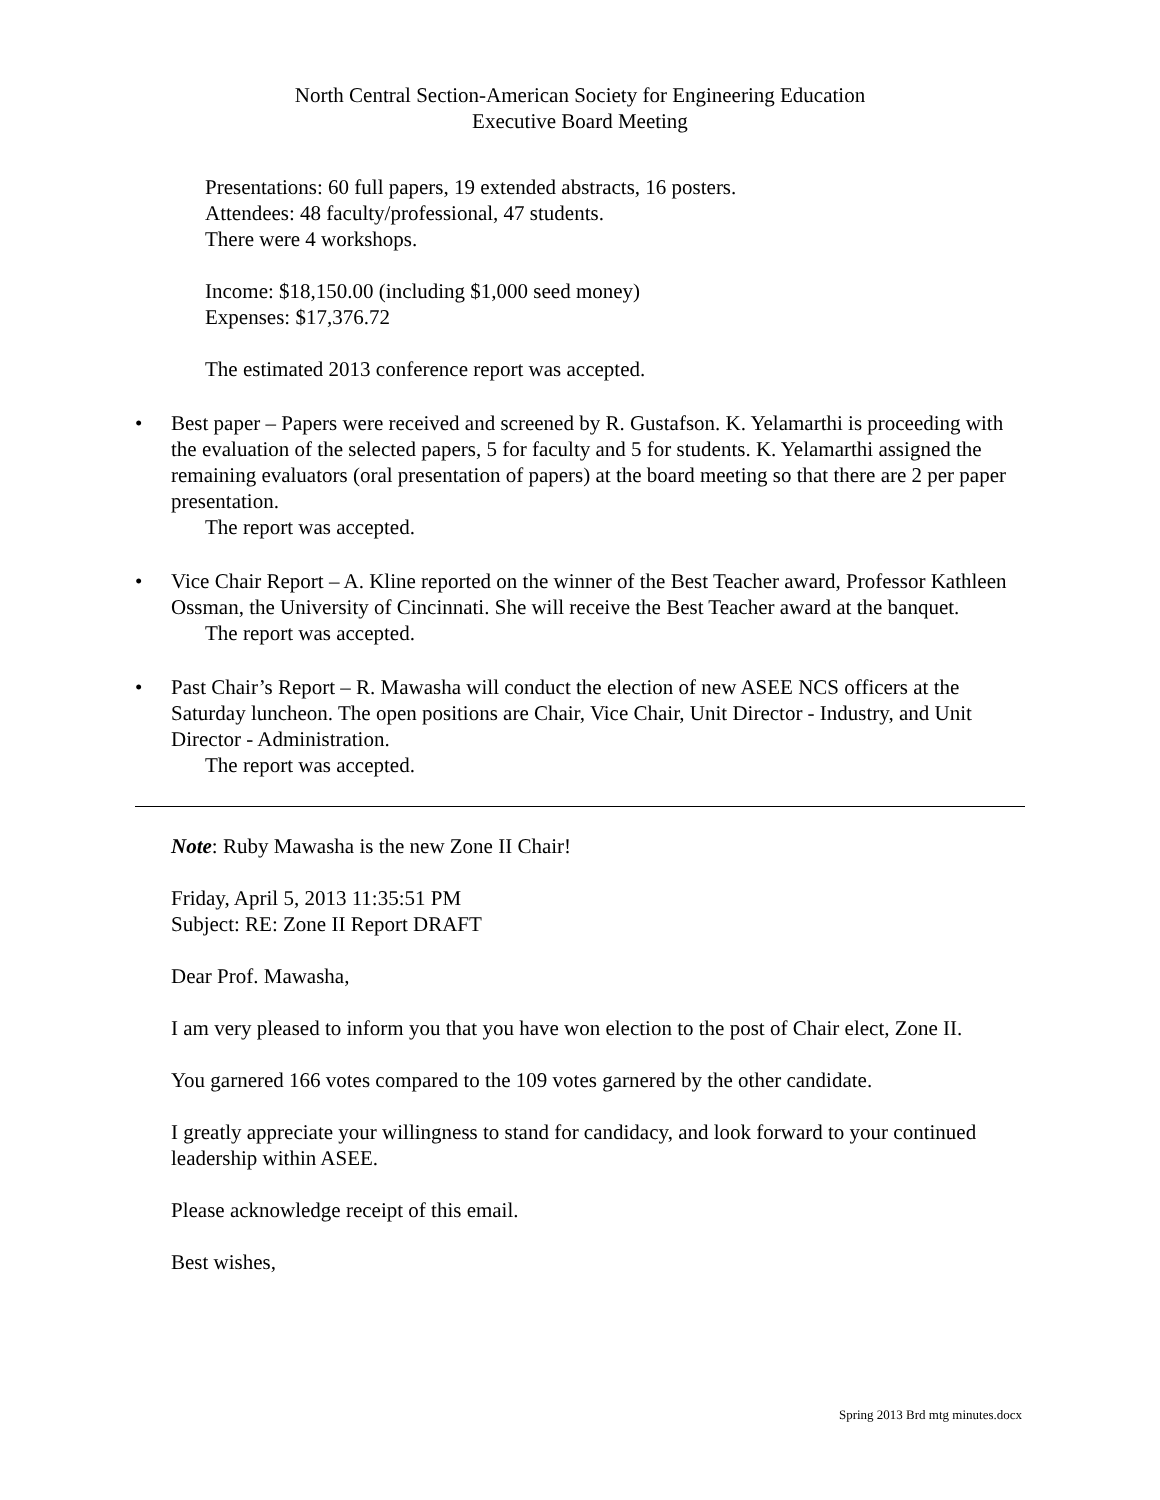North Central Section-American Society for Engineering Education
Executive Board Meeting
Presentations: 60 full papers, 19 extended abstracts, 16 posters.
Attendees: 48 faculty/professional, 47 students.
There were 4 workshops.
Income: $18,150.00 (including $1,000 seed money)
Expenses: $17,376.72
The estimated 2013 conference report was accepted.
• Best paper – Papers were received and screened by R. Gustafson. K. Yelamarthi is proceeding with the evaluation of the selected papers, 5 for faculty and 5 for students. K. Yelamarthi assigned the remaining evaluators (oral presentation of papers) at the board meeting so that there are 2 per paper presentation.
The report was accepted.
• Vice Chair Report – A. Kline reported on the winner of the Best Teacher award, Professor Kathleen Ossman, the University of Cincinnati. She will receive the Best Teacher award at the banquet.
The report was accepted.
• Past Chair’s Report – R. Mawasha will conduct the election of new ASEE NCS officers at the Saturday luncheon. The open positions are Chair, Vice Chair, Unit Director - Industry, and Unit Director - Administration.
The report was accepted.
Note: Ruby Mawasha is the new Zone II Chair!
Friday, April 5, 2013 11:35:51 PM
Subject: RE: Zone II Report DRAFT
Dear Prof. Mawasha,
I am very pleased to inform you that you have won election to the post of Chair elect, Zone II.
You garnered 166 votes compared to the 109 votes garnered by the other candidate.
I greatly appreciate your willingness to stand for candidacy, and look forward to your continued leadership within ASEE.
Please acknowledge receipt of this email.
Best wishes,
Spring 2013 Brd mtg minutes.docx